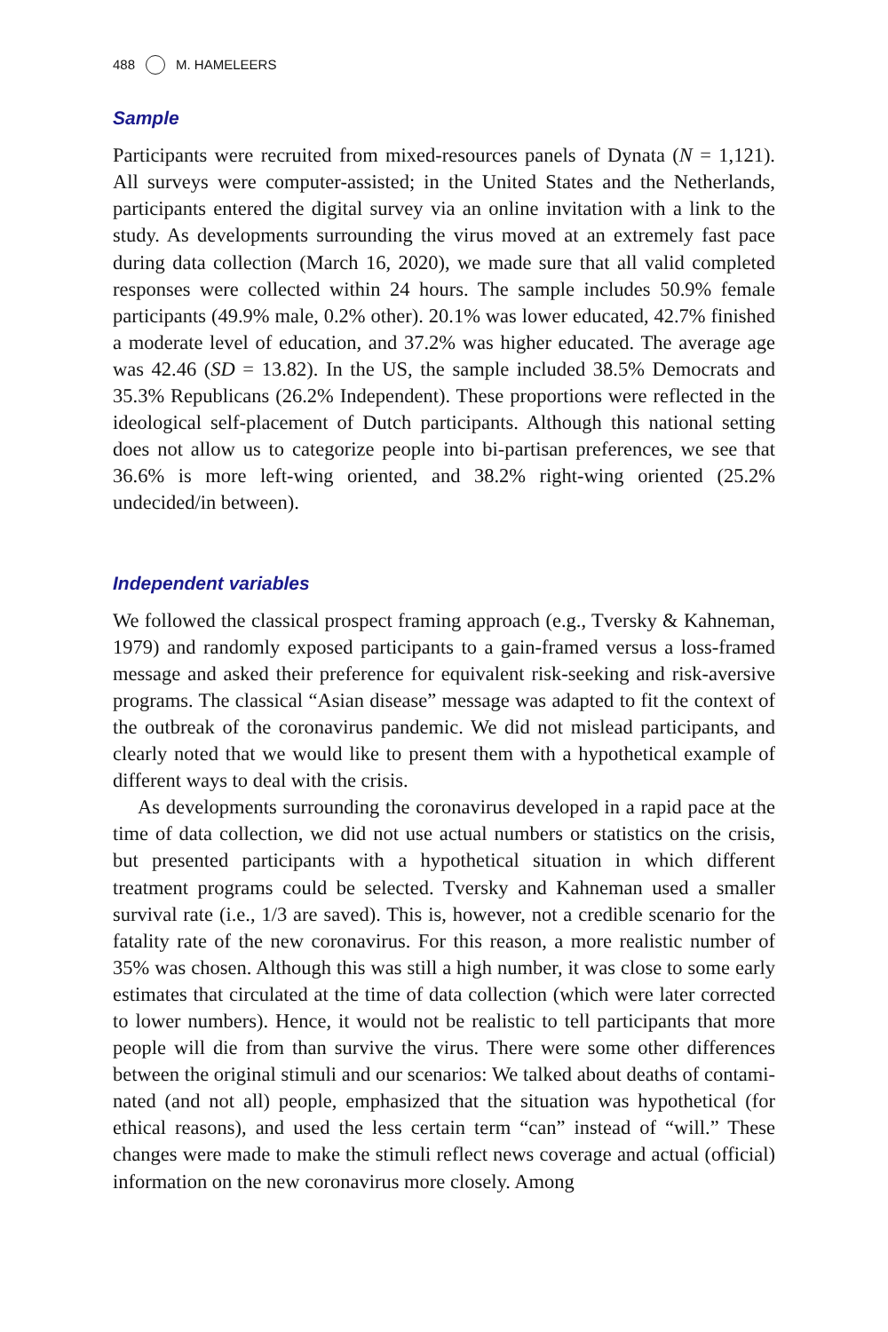488 M. HAMELEERS
Sample
Participants were recruited from mixed-resources panels of Dynata (N = 1,121). All surveys were computer-assisted; in the United States and the Netherlands, participants entered the digital survey via an online invitation with a link to the study. As developments surrounding the virus moved at an extremely fast pace during data collection (March 16, 2020), we made sure that all valid completed responses were collected within 24 hours. The sample includes 50.9% female participants (49.9% male, 0.2% other). 20.1% was lower educated, 42.7% finished a moderate level of education, and 37.2% was higher educated. The average age was 42.46 (SD = 13.82). In the US, the sample included 38.5% Democrats and 35.3% Republicans (26.2% Independent). These proportions were reflected in the ideological self-placement of Dutch participants. Although this national setting does not allow us to categorize people into bi-partisan preferences, we see that 36.6% is more left-wing oriented, and 38.2% right-wing oriented (25.2% undecided/in between).
Independent variables
We followed the classical prospect framing approach (e.g., Tversky & Kahneman, 1979) and randomly exposed participants to a gain-framed versus a loss-framed message and asked their preference for equivalent risk-seeking and risk-aversive programs. The classical “Asian disease” message was adapted to fit the context of the outbreak of the coronavirus pandemic. We did not mislead participants, and clearly noted that we would like to present them with a hypothetical example of different ways to deal with the crisis.
As developments surrounding the coronavirus developed in a rapid pace at the time of data collection, we did not use actual numbers or statistics on the crisis, but presented participants with a hypothetical situation in which different treatment programs could be selected. Tversky and Kahneman used a smaller survival rate (i.e., 1/3 are saved). This is, however, not a credible scenario for the fatality rate of the new coronavirus. For this reason, a more realistic number of 35% was chosen. Although this was still a high number, it was close to some early estimates that circulated at the time of data collection (which were later corrected to lower numbers). Hence, it would not be realistic to tell participants that more people will die from than survive the virus. There were some other differences between the original stimuli and our scenarios: We talked about deaths of contami-nated (and not all) people, emphasized that the situation was hypothetical (for ethical reasons), and used the less certain term “can” instead of “will.” These changes were made to make the stimuli reflect news coverage and actual (official) information on the new coronavirus more closely. Among